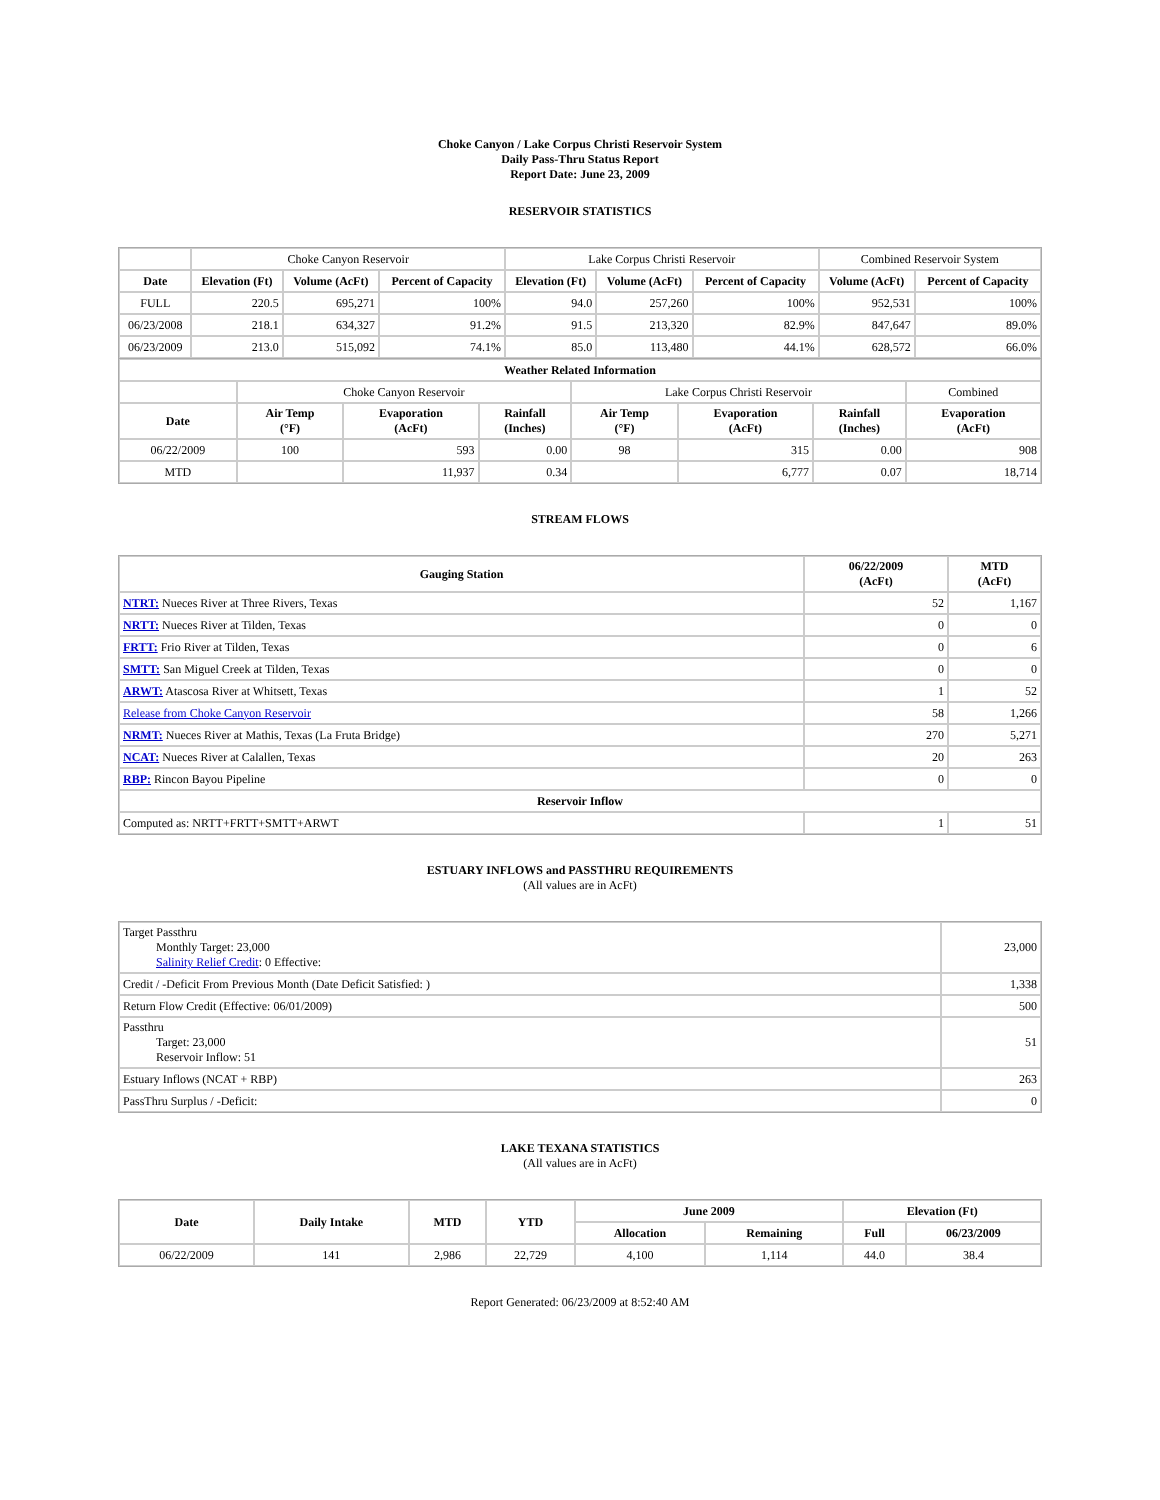Choke Canyon / Lake Corpus Christi Reservoir System
Daily Pass-Thru Status Report
Report Date: June 23, 2009
RESERVOIR STATISTICS
| | Choke Canyon Reservoir | | | Lake Corpus Christi Reservoir | | | Combined Reservoir System | |
| Date | Elevation (Ft) | Volume (AcFt) | Percent of Capacity | Elevation (Ft) | Volume (AcFt) | Percent of Capacity | Volume (AcFt) | Percent of Capacity |
| FULL | 220.5 | 695,271 | 100% | 94.0 | 257,260 | 100% | 952,531 | 100% |
| 06/23/2008 | 218.1 | 634,327 | 91.2% | 91.5 | 213,320 | 82.9% | 847,647 | 89.0% |
| 06/23/2009 | 213.0 | 515,092 | 74.1% | 85.0 | 113,480 | 44.1% | 628,572 | 66.0% |
| Weather Related Information | | | | | | | |
| --- | --- | --- | --- | --- | --- | --- | --- |
| | Choke Canyon Reservoir | | | Lake Corpus Christi Reservoir | | | Combined |
| Date | Air Temp (°F) | Evaporation (AcFt) | Rainfall (Inches) | Air Temp (°F) | Evaporation (AcFt) | Rainfall (Inches) | Evaporation (AcFt) |
| 06/22/2009 | 100 | 593 | 0.00 | 98 | 315 | 0.00 | 908 |
| MTD | | 11,937 | 0.34 | | 6,777 | 0.07 | 18,714 |
STREAM FLOWS
| Gauging Station | 06/22/2009 (AcFt) | MTD (AcFt) |
| --- | --- | --- |
| NTRT: Nueces River at Three Rivers, Texas | 52 | 1,167 |
| NRTT: Nueces River at Tilden, Texas | 0 | 0 |
| FRTT: Frio River at Tilden, Texas | 0 | 6 |
| SMTT: San Miguel Creek at Tilden, Texas | 0 | 0 |
| ARWT: Atascosa River at Whitsett, Texas | 1 | 52 |
| Release from Choke Canyon Reservoir | 58 | 1,266 |
| NRMT: Nueces River at Mathis, Texas (La Fruta Bridge) | 270 | 5,271 |
| NCAT: Nueces River at Calallen, Texas | 20 | 263 |
| RBP: Rincon Bayou Pipeline | 0 | 0 |
| Reservoir Inflow | | |
| Computed as: NRTT+FRTT+SMTT+ARWT | 1 | 51 |
ESTUARY INFLOWS and PASSTHRU REQUIREMENTS
(All values are in AcFt)
| Target Passthru Monthly Target: 23,000 Salinity Relief Credit : 0 Effective: | 23,000 |
| Credit / -Deficit From Previous Month (Date Deficit Satisfied: ) | 1,338 |
| Return Flow Credit (Effective: 06/01/2009) | 500 |
| Passthru Target: 23,000 Reservoir Inflow: 51 | 51 |
| Estuary Inflows (NCAT + RBP) | 263 |
| PassThru Surplus / -Deficit: | 0 |
LAKE TEXANA STATISTICS
(All values are in AcFt)
| Date | Daily Intake | MTD | YTD | June 2009 | | Elevation (Ft) | |
| --- | --- | --- | --- | --- | --- | --- | --- |
| | | | | Allocation | Remaining | Full | 06/23/2009 |
| 06/22/2009 | 141 | 2,986 | 22,729 | 4,100 | 1,114 | 44.0 | 38.4 |
Report Generated: 06/23/2009 at 8:52:40 AM